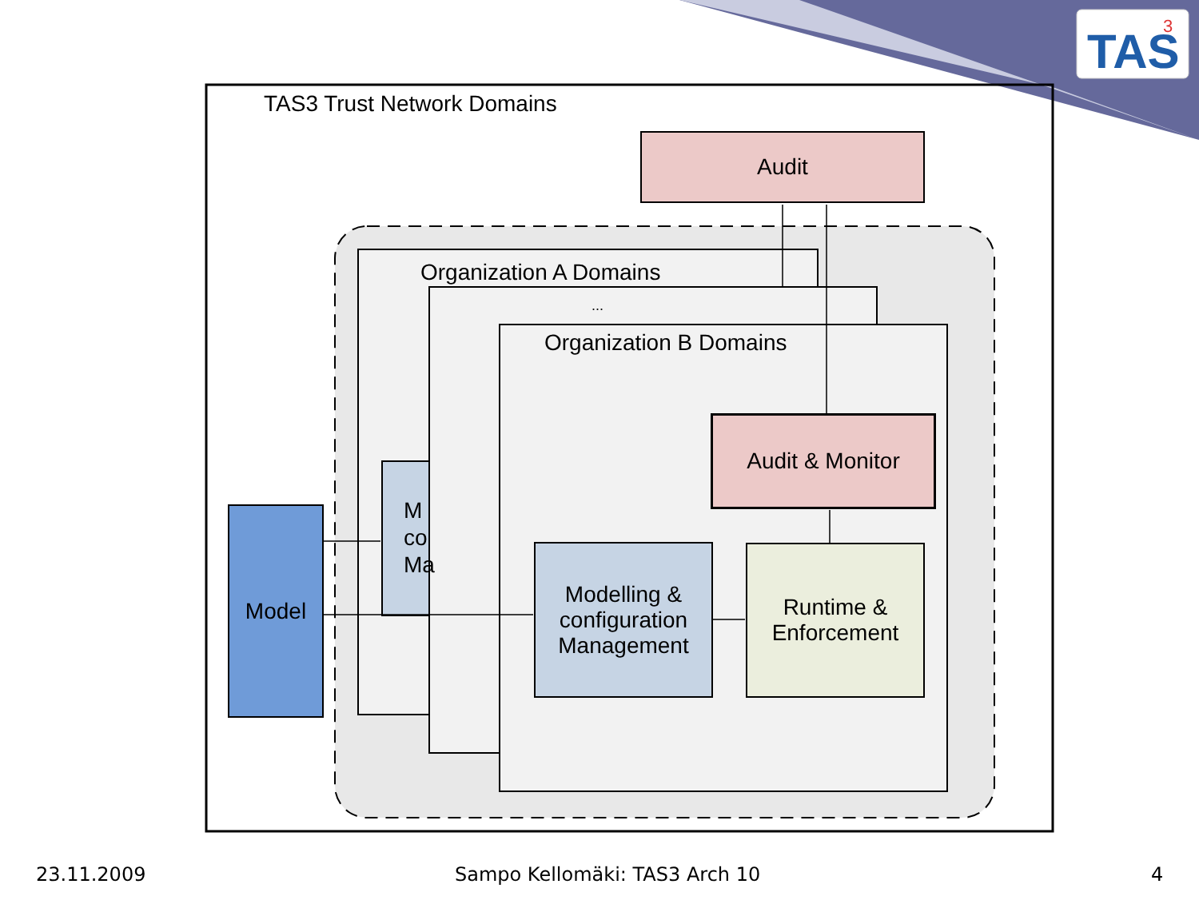TAS
3
TAS3 Trust Network Domains
Audit
Organization A Domains
M
co
Ma
...
Organization B Domains
Audit & Monitor
Model
Modelling &
configuration
Management
Runtime &
Enforcement
23.11.2009 Sampo Kellomäki: TAS3 Arch 10 4